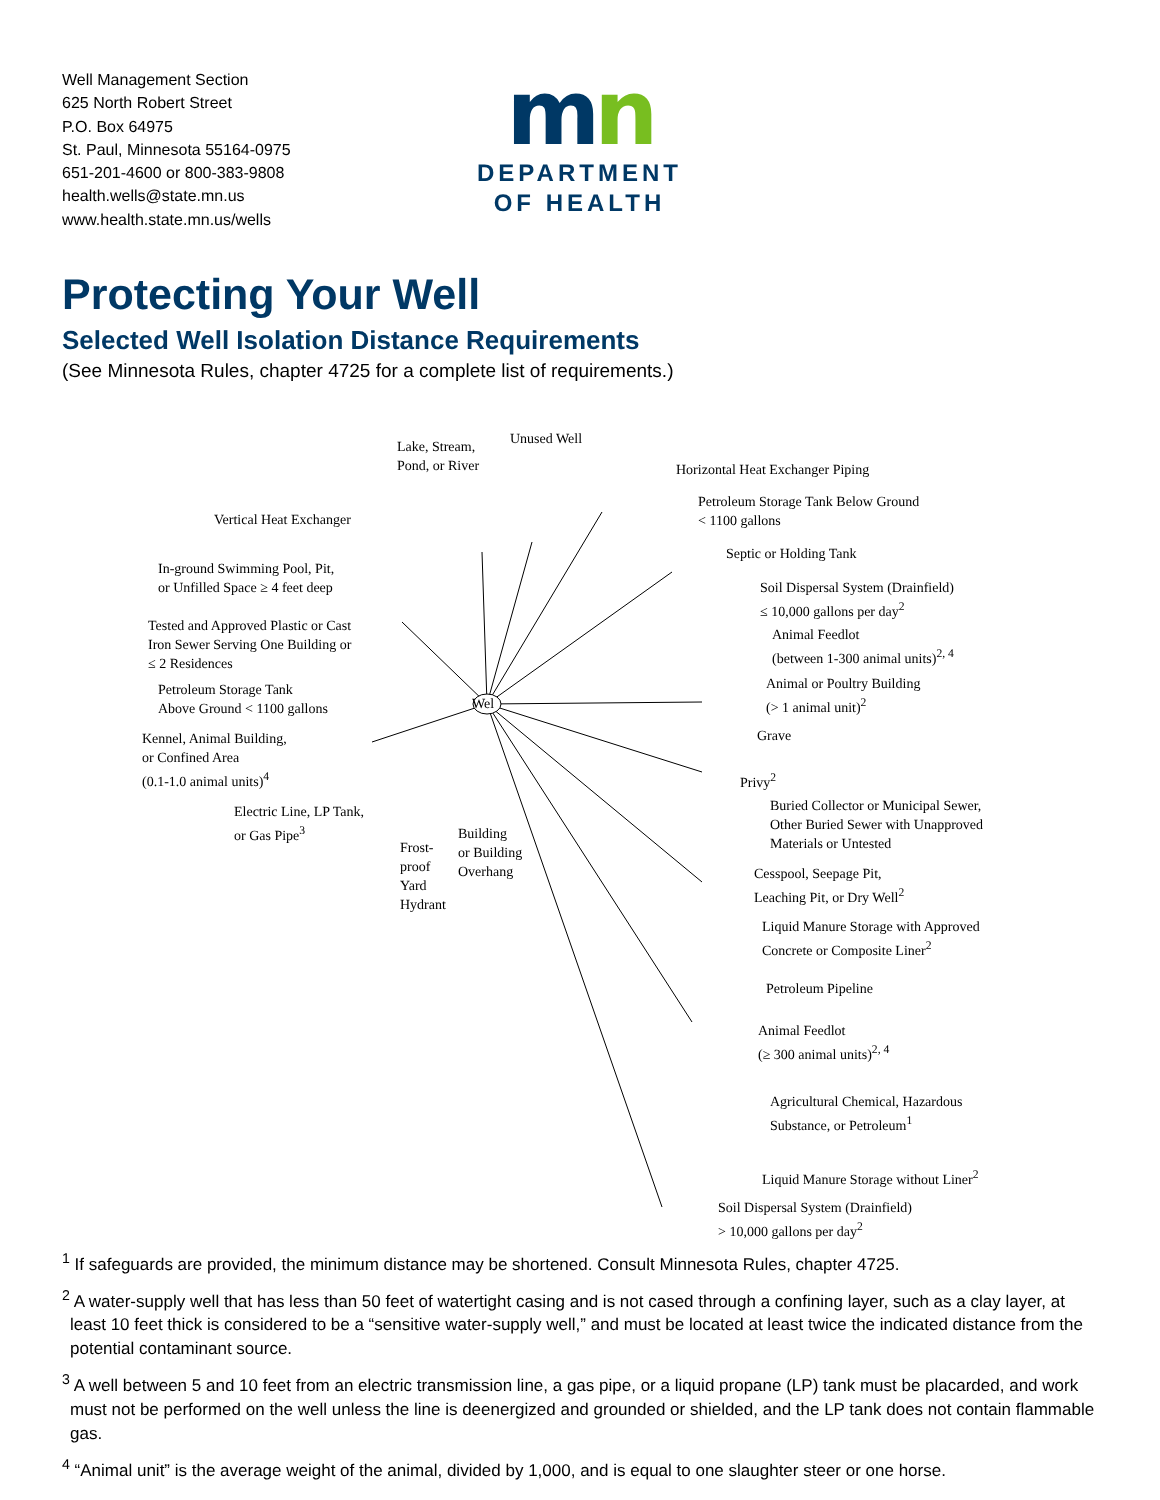Well Management Section
625 North Robert Street
P.O. Box 64975
St. Paul, Minnesota 55164-0975
651-201-4600 or 800-383-9808
health.wells@state.mn.us
www.health.state.mn.us/wells
mn
DEPARTMENT
OF HEALTH
Protecting Your Well
Selected Well Isolation Distance Requirements
(See Minnesota Rules, chapter 4725 for a complete list of requirements.)
Lake, Stream,
Pond, or River
Unused Well
Horizontal Heat Exchanger Piping
Vertical Heat Exchanger
Petroleum Storage Tank Below Ground
< 1100 gallons
Septic or Holding Tank
In-ground Swimming Pool, Pit,
or Unfilled Space ≥ 4 feet deep
Soil Dispersal System (Drainfield)
≤ 10,000 gallons per day<sup>2</sup>
Tested and Approved Plastic or Cast
Iron Sewer Serving One Building or
≤ 2 Residences
Animal Feedlot
(between 1-300 animal units)<sup>2, 4</sup>
Petroleum Storage Tank
Above Ground < 1100 gallons
Wel
Animal or Poultry Building
(> 1 animal unit)<sup>2</sup>
Kennel, Animal Building,
or Confined Area
(0.1-1.0 animal units)<sup>4</sup>
Grave
Privy<sup>2</sup>
Electric Line, LP Tank,
or Gas Pipe<sup>3</sup>
Buried Collector or Municipal Sewer,
Other Buried Sewer with Unapproved
Materials or Untested
Frost-
proof
Yard
Hydrant
Building
or Building
Overhang
Cesspool, Seepage Pit,
Leaching Pit, or Dry Well<sup>2</sup>
Liquid Manure Storage with Approved
Concrete or Composite Liner<sup>2</sup>
Petroleum Pipeline
Animal Feedlot
(≥ 300 animal units)<sup>2, 4</sup>
Agricultural Chemical, Hazardous
Substance, or Petroleum<sup>1</sup>
Liquid Manure Storage without Liner<sup>2</sup>
Soil Dispersal System (Drainfield)
> 10,000 gallons per day<sup>2</sup>
<sup>1</sup> If safeguards are provided, the minimum distance may be shortened. Consult Minnesota Rules, chapter 4725.
<sup>2</sup> A water-supply well that has less than 50 feet of watertight casing and is not cased through a confining layer, such as a clay layer, at least 10 feet thick is considered to be a “sensitive water-supply well,” and must be located at least twice the indicated distance from the potential contaminant source.
<sup>3</sup> A well between 5 and 10 feet from an electric transmission line, a gas pipe, or a liquid propane (LP) tank must be placarded, and work must not be performed on the well unless the line is deenergized and grounded or shielded, and the LP tank does not contain flammable gas.
<sup>4</sup> “Animal unit” is the average weight of the animal, divided by 1,000, and is equal to one slaughter steer or one horse.